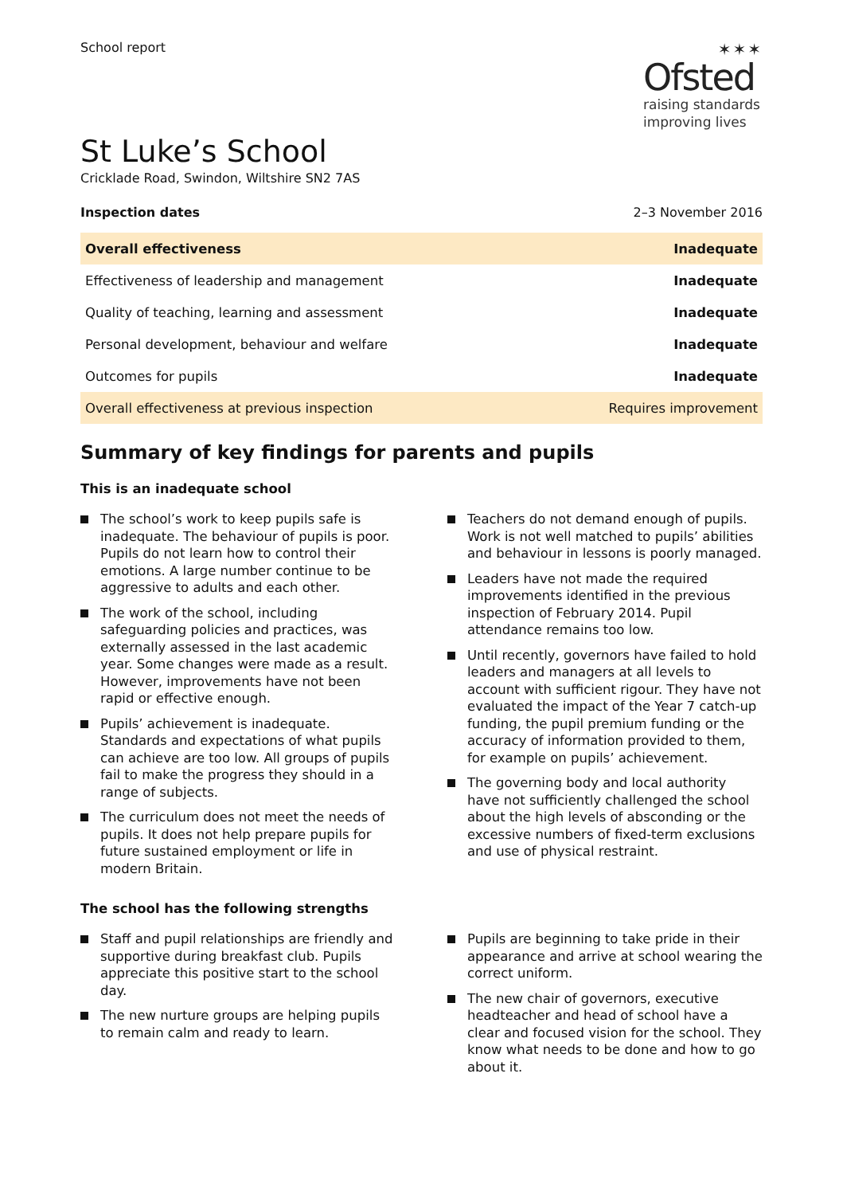School report
✶✶✶
Ofsted
raising standards
improving lives
St Luke’s School
Cricklade Road, Swindon, Wiltshire SN2 7AS
Inspection dates 2–3 November 2016
| Overall effectiveness | Inadequate |
| Effectiveness of leadership and management | Inadequate |
| Quality of teaching, learning and assessment | Inadequate |
| Personal development, behaviour and welfare | Inadequate |
| Outcomes for pupils | Inadequate |
| Overall effectiveness at previous inspection | Requires improvement |
Summary of key findings for parents and pupils
This is an inadequate school
The school’s work to keep pupils safe is inadequate. The behaviour of pupils is poor. Pupils do not learn how to control their emotions. A large number continue to be aggressive to adults and each other.
The work of the school, including safeguarding policies and practices, was externally assessed in the last academic year. Some changes were made as a result. However, improvements have not been rapid or effective enough.
Pupils’ achievement is inadequate. Standards and expectations of what pupils can achieve are too low. All groups of pupils fail to make the progress they should in a range of subjects.
The curriculum does not meet the needs of pupils. It does not help prepare pupils for future sustained employment or life in modern Britain.
Teachers do not demand enough of pupils. Work is not well matched to pupils’ abilities and behaviour in lessons is poorly managed.
Leaders have not made the required improvements identified in the previous inspection of February 2014. Pupil attendance remains too low.
Until recently, governors have failed to hold leaders and managers at all levels to account with sufficient rigour. They have not evaluated the impact of the Year 7 catch-up funding, the pupil premium funding or the accuracy of information provided to them, for example on pupils’ achievement.
The governing body and local authority have not sufficiently challenged the school about the high levels of absconding or the excessive numbers of fixed-term exclusions and use of physical restraint.
The school has the following strengths
Staff and pupil relationships are friendly and supportive during breakfast club. Pupils appreciate this positive start to the school day.
The new nurture groups are helping pupils to remain calm and ready to learn.
Pupils are beginning to take pride in their appearance and arrive at school wearing the correct uniform.
The new chair of governors, executive headteacher and head of school have a clear and focused vision for the school. They know what needs to be done and how to go about it.